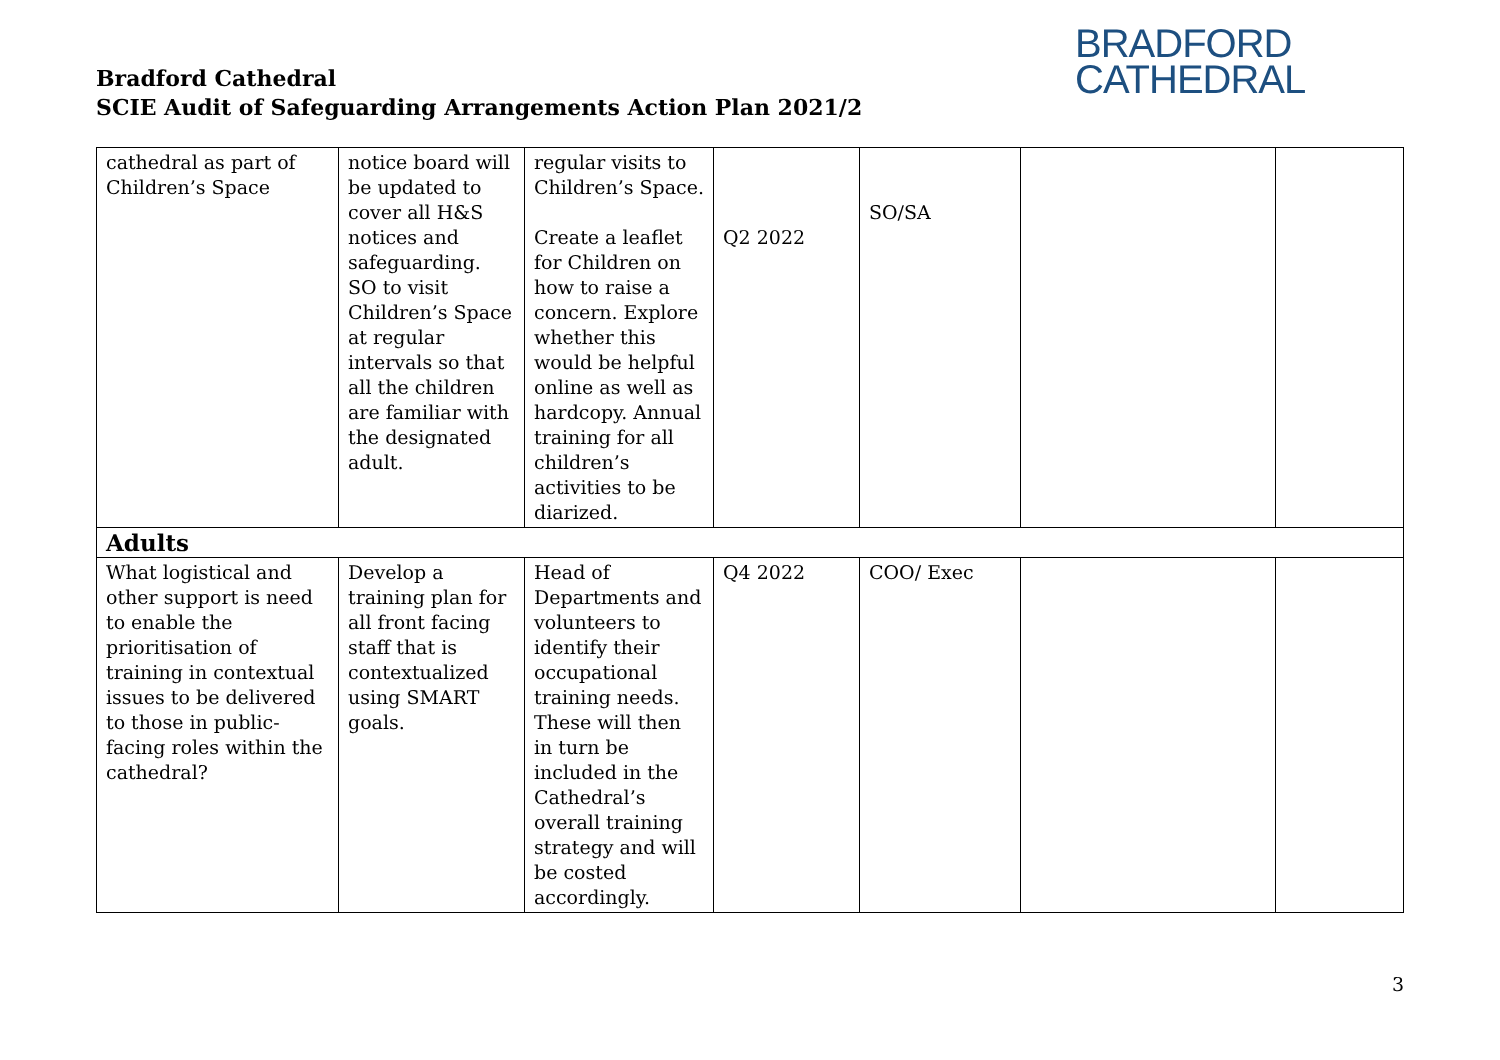Bradford Cathedral
SCIE Audit of Safeguarding Arrangements Action Plan 2021/2
BRADFORD
CATHEDRAL
| cathedral as part of Children’s Space | notice board will be updated to cover all H&S notices and safeguarding. SO to visit Children’s Space at regular intervals so that all the children are familiar with the designated adult. | regular visits to Children’s Space. Create a leaflet for Children on how to raise a concern. Explore whether this would be helpful online as well as hardcopy. Annual training for all children’s activities to be diarized. | Q2 2022 | SO/SA | | |
| Adults | | | | | | |
| What logistical and other support is need to enable the prioritisation of training in contextual issues to be delivered to those in public-facing roles within the cathedral? | Develop a training plan for all front facing staff that is contextualized using SMART goals. | Head of Departments and volunteers to identify their occupational training needs. These will then in turn be included in the Cathedral’s overall training strategy and will be costed accordingly. | Q4 2022 | COO/ Exec | | |
3